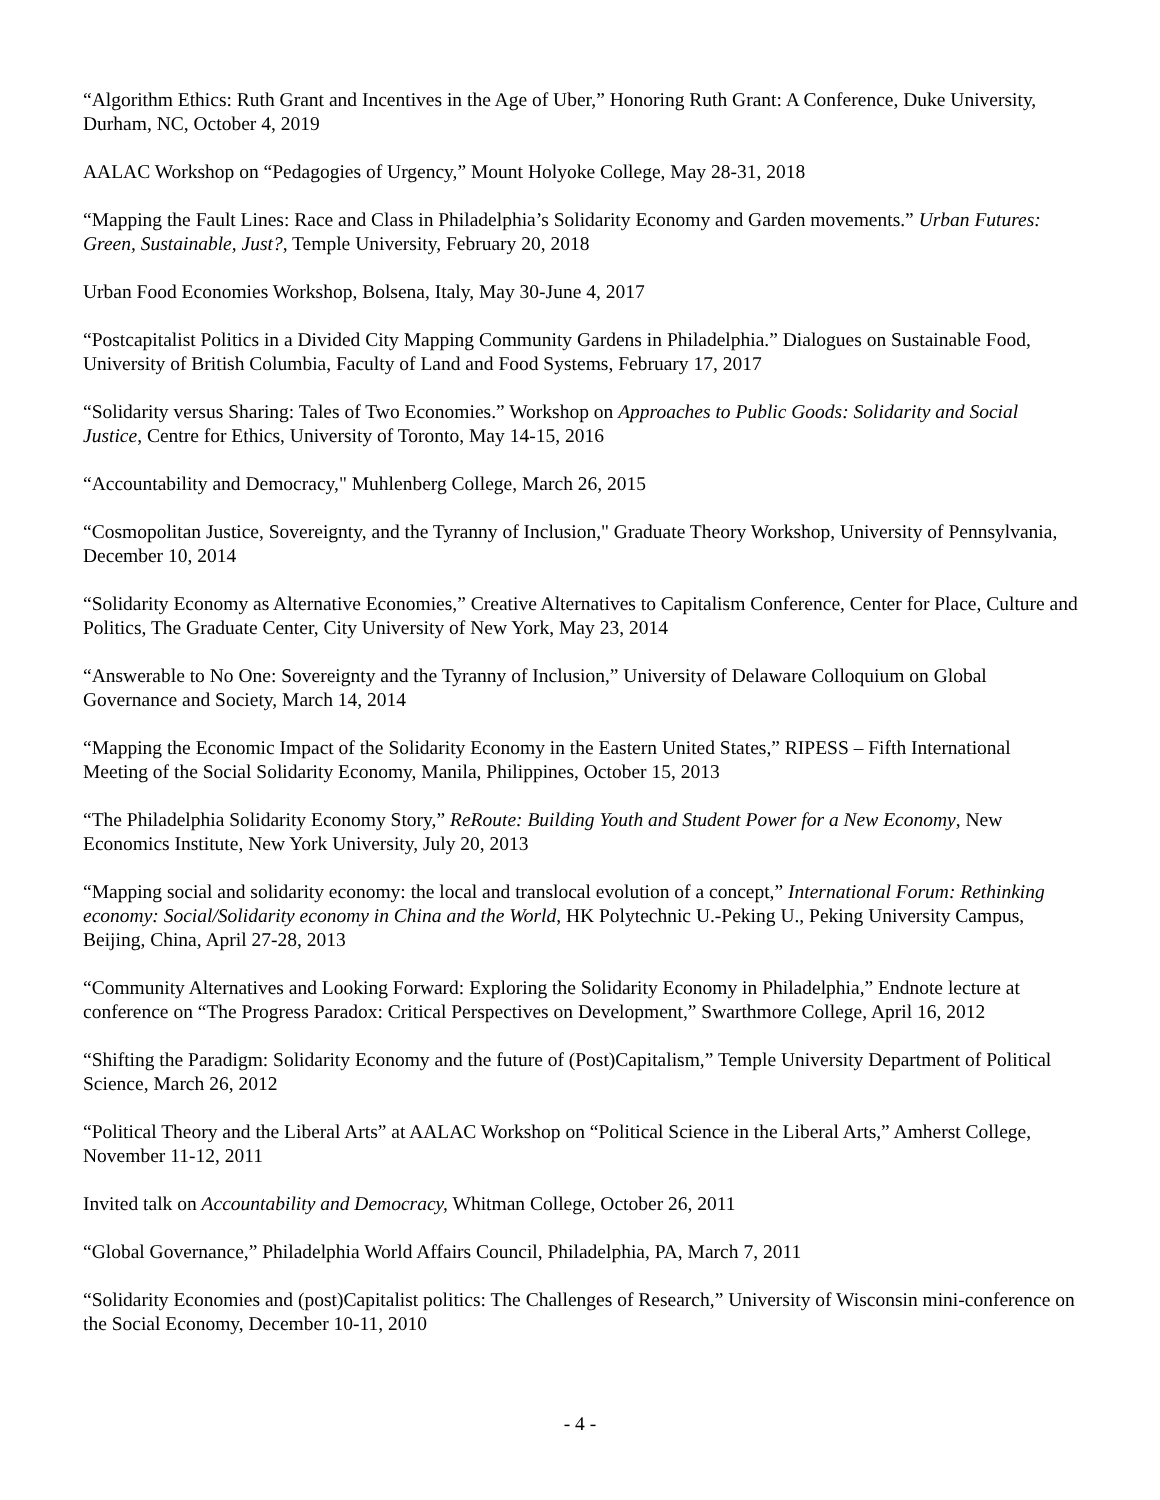“Algorithm Ethics: Ruth Grant and Incentives in the Age of Uber,” Honoring Ruth Grant: A Conference, Duke University, Durham, NC, October 4, 2019
AALAC Workshop on “Pedagogies of Urgency,” Mount Holyoke College, May 28-31, 2018
“Mapping the Fault Lines: Race and Class in Philadelphia’s Solidarity Economy and Garden movements.” Urban Futures: Green, Sustainable, Just?, Temple University, February 20, 2018
Urban Food Economies Workshop, Bolsena, Italy, May 30-June 4, 2017
“Postcapitalist Politics in a Divided City Mapping Community Gardens in Philadelphia.” Dialogues on Sustainable Food, University of British Columbia, Faculty of Land and Food Systems, February 17, 2017
“Solidarity versus Sharing: Tales of Two Economies.” Workshop on Approaches to Public Goods: Solidarity and Social Justice, Centre for Ethics, University of Toronto, May 14-15, 2016
“Accountability and Democracy," Muhlenberg College, March 26, 2015
“Cosmopolitan Justice, Sovereignty, and the Tyranny of Inclusion," Graduate Theory Workshop, University of Pennsylvania, December 10, 2014
“Solidarity Economy as Alternative Economies,” Creative Alternatives to Capitalism Conference, Center for Place, Culture and Politics, The Graduate Center, City University of New York, May 23, 2014
“Answerable to No One: Sovereignty and the Tyranny of Inclusion,” University of Delaware Colloquium on Global Governance and Society, March 14, 2014
“Mapping the Economic Impact of the Solidarity Economy in the Eastern United States,” RIPESS – Fifth International Meeting of the Social Solidarity Economy, Manila, Philippines, October 15, 2013
“The Philadelphia Solidarity Economy Story,” ReRoute: Building Youth and Student Power for a New Economy, New Economics Institute, New York University, July 20, 2013
“Mapping social and solidarity economy: the local and translocal evolution of a concept,” International Forum: Rethinking economy: Social/Solidarity economy in China and the World, HK Polytechnic U.-Peking U., Peking University Campus, Beijing, China, April 27-28, 2013
“Community Alternatives and Looking Forward: Exploring the Solidarity Economy in Philadelphia,” Endnote lecture at conference on “The Progress Paradox: Critical Perspectives on Development,” Swarthmore College, April 16, 2012
“Shifting the Paradigm: Solidarity Economy and the future of (Post)Capitalism,” Temple University Department of Political Science, March 26, 2012
“Political Theory and the Liberal Arts” at AALAC Workshop on “Political Science in the Liberal Arts,” Amherst College, November 11-12, 2011
Invited talk on Accountability and Democracy, Whitman College, October 26, 2011
“Global Governance,” Philadelphia World Affairs Council, Philadelphia, PA, March 7, 2011
“Solidarity Economies and (post)Capitalist politics: The Challenges of Research,” University of Wisconsin mini-conference on the Social Economy, December 10-11, 2010
- 4 -